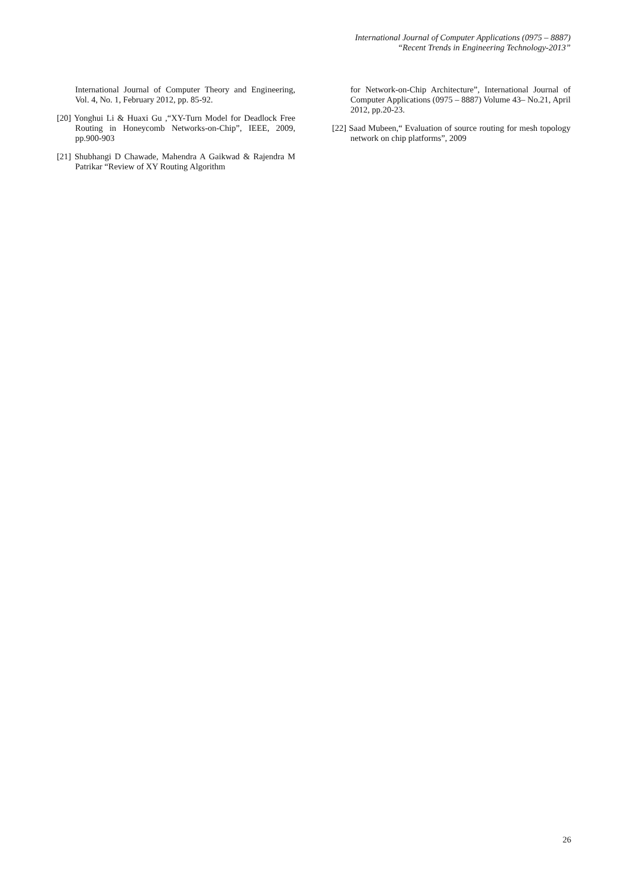International Journal of Computer Applications (0975 – 8887)
“Recent Trends in Engineering Technology-2013”
International Journal of Computer Theory and Engineering, Vol. 4, No. 1, February 2012, pp. 85-92.
[20] Yonghui Li & Huaxi Gu ,“XY-Turn Model for Deadlock Free Routing in Honeycomb Networks-on-Chip”, IEEE, 2009, pp.900-903
[21] Shubhangi D Chawade, Mahendra A Gaikwad & Rajendra M Patrikar “Review of XY Routing Algorithm
for Network-on-Chip Architecture”, International Journal of Computer Applications (0975 – 8887) Volume 43– No.21, April 2012, pp.20-23.
[22] Saad Mubeen,“ Evaluation of source routing for mesh topology network on chip platforms”, 2009
26